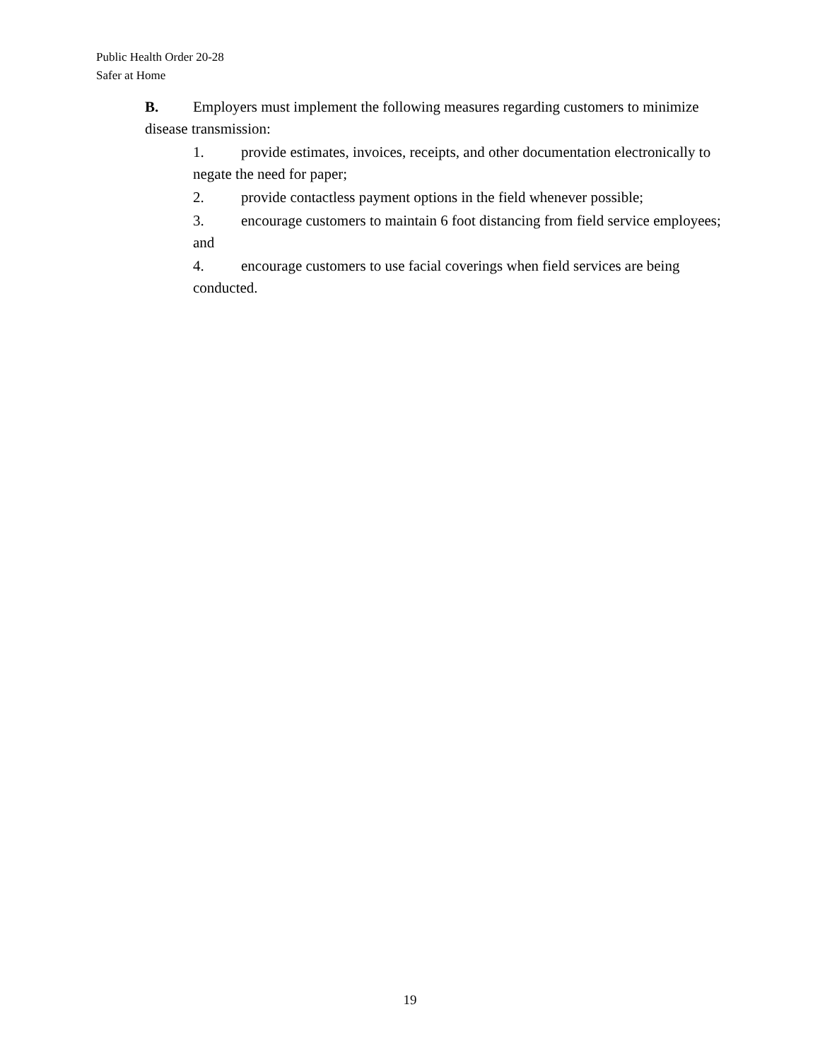Public Health Order 20-28
Safer at Home
B. Employers must implement the following measures regarding customers to minimize disease transmission:
1. provide estimates, invoices, receipts, and other documentation electronically to negate the need for paper;
2. provide contactless payment options in the field whenever possible;
3. encourage customers to maintain 6 foot distancing from field service employees; and
4. encourage customers to use facial coverings when field services are being conducted.
19